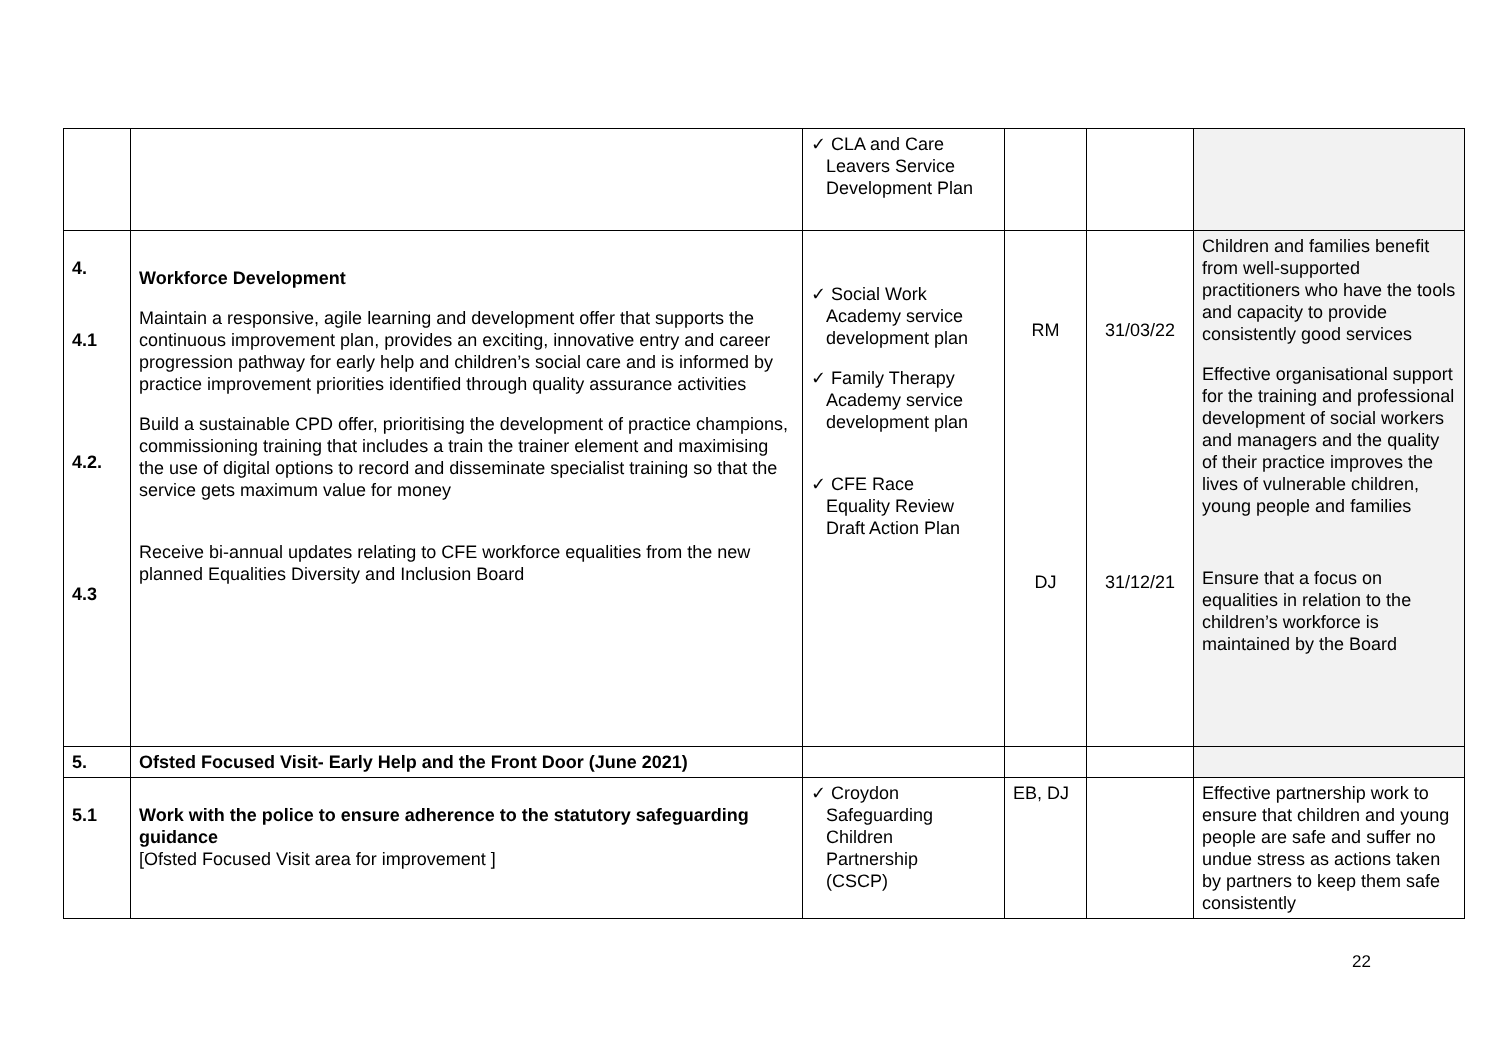| | | ✓ CLA and Care Leavers Service Development Plan | | | |
| 4. 4.1 4.2. 4.3 | Workforce Development Maintain a responsive, agile learning and development offer that supports the continuous improvement plan, provides an exciting, innovative entry and career progression pathway for early help and children’s social care and is informed by practice improvement priorities identified through quality assurance activities Build a sustainable CPD offer, prioritising the development of practice champions, commissioning training that includes a train the trainer element and maximising the use of digital options to record and disseminate specialist training so that the service gets maximum value for money Receive bi-annual updates relating to CFE workforce equalities from the new planned Equalities Diversity and Inclusion Board | ✓ Social Work Academy service development plan ✓ Family Therapy Academy service development plan ✓ CFE Race Equality Review Draft Action Plan | RM DJ | 31/03/22 31/12/21 | Children and families benefit from well-supported practitioners who have the tools and capacity to provide consistently good services Effective organisational support for the training and professional development of social workers and managers and the quality of their practice improves the lives of vulnerable children, young people and families Ensure that a focus on equalities in relation to the children’s workforce is maintained by the Board |
| 5. | Ofsted Focused Visit- Early Help and the Front Door (June 2021) | | | | |
| 5.1 | Work with the police to ensure adherence to the statutory safeguarding guidance [Ofsted Focused Visit area for improvement ] | ✓ Croydon Safeguarding Children Partnership (CSCP) | EB, DJ | | Effective partnership work to ensure that children and young people are safe and suffer no undue stress as actions taken by partners to keep them safe consistently |
22